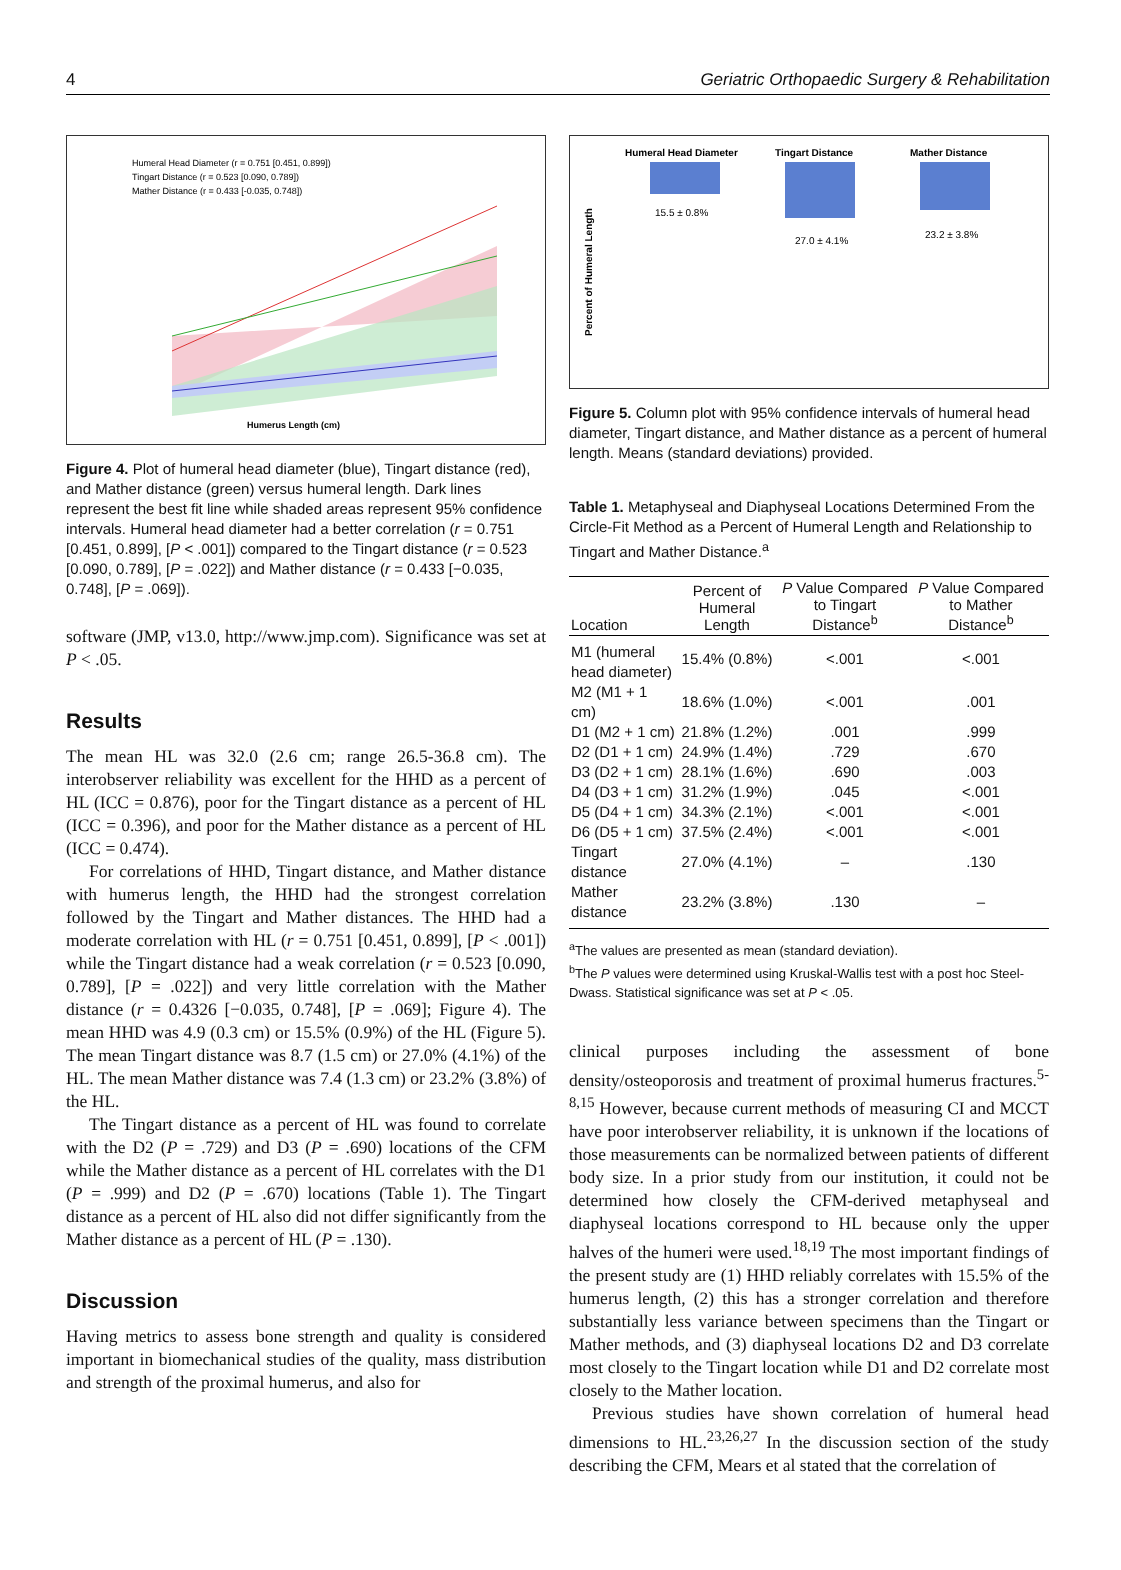4 Geriatric Orthopaedic Surgery & Rehabilitation
Humeral Head Diameter (r = 0.751 [0.451, 0.899])
Tingart Distance (r = 0.523 [0.090, 0.789])
Mather Distance (r = 0.433 [-0.035, 0.748])
Humerus Length (cm)
Figure 4. Plot of humeral head diameter (blue), Tingart distance (red), and Mather distance (green) versus humeral length. Dark lines represent the best fit line while shaded areas represent 95% confidence intervals. Humeral head diameter had a better correlation (r = 0.751 [0.451, 0.899], [P < .001]) compared to the Tingart distance (r = 0.523 [0.090, 0.789], [P = .022]) and Mather distance (r = 0.433 [−0.035, 0.748], [P = .069]).
software (JMP, v13.0, http://www.jmp.com). Significance was set at P < .05.
Results
The mean HL was 32.0 (2.6 cm; range 26.5-36.8 cm). The interobserver reliability was excellent for the HHD as a percent of HL (ICC = 0.876), poor for the Tingart distance as a percent of HL (ICC = 0.396), and poor for the Mather distance as a percent of HL (ICC = 0.474).
For correlations of HHD, Tingart distance, and Mather distance with humerus length, the HHD had the strongest correlation followed by the Tingart and Mather distances. The HHD had a moderate correlation with HL (r = 0.751 [0.451, 0.899], [P < .001]) while the Tingart distance had a weak correlation (r = 0.523 [0.090, 0.789], [P = .022]) and very little correlation with the Mather distance (r = 0.4326 [−0.035, 0.748], [P = .069]; Figure 4). The mean HHD was 4.9 (0.3 cm) or 15.5% (0.9%) of the HL (Figure 5). The mean Tingart distance was 8.7 (1.5 cm) or 27.0% (4.1%) of the HL. The mean Mather distance was 7.4 (1.3 cm) or 23.2% (3.8%) of the HL.
The Tingart distance as a percent of HL was found to correlate with the D2 (P = .729) and D3 (P = .690) locations of the CFM while the Mather distance as a percent of HL correlates with the D1 (P = .999) and D2 (P = .670) locations (Table 1). The Tingart distance as a percent of HL also did not differ significantly from the Mather distance as a percent of HL (P = .130).
Discussion
Having metrics to assess bone strength and quality is considered important in biomechanical studies of the quality, mass distribution and strength of the proximal humerus, and also for
Humeral Head Diameter
Tingart Distance
Mather Distance
15.5 ± 0.8%
27.0 ± 4.1%
23.2 ± 3.8%
Percent of Humeral Length
Figure 5. Column plot with 95% confidence intervals of humeral head diameter, Tingart distance, and Mather distance as a percent of humeral length. Means (standard deviations) provided.
Table 1. Metaphyseal and Diaphyseal Locations Determined From the Circle-Fit Method as a Percent of Humeral Length and Relationship to Tingart and Mather Distance.<sup>a</sup>
| Location | Percent of Humeral Length | P Value Compared to Tingart Distance<sup>b</sup> | P Value Compared to Mather Distance<sup>b</sup> |
| --- | --- | --- | --- |
| M1 (humeral head diameter) | 15.4% (0.8%) | <.001 | <.001 |
| M2 (M1 + 1 cm) | 18.6% (1.0%) | <.001 | .001 |
| D1 (M2 + 1 cm) | 21.8% (1.2%) | .001 | .999 |
| D2 (D1 + 1 cm) | 24.9% (1.4%) | .729 | .670 |
| D3 (D2 + 1 cm) | 28.1% (1.6%) | .690 | .003 |
| D4 (D3 + 1 cm) | 31.2% (1.9%) | .045 | <.001 |
| D5 (D4 + 1 cm) | 34.3% (2.1%) | <.001 | <.001 |
| D6 (D5 + 1 cm) | 37.5% (2.4%) | <.001 | <.001 |
| Tingart distance | 27.0% (4.1%) | – | .130 |
| Mather distance | 23.2% (3.8%) | .130 | – |
<sup>a</sup> The values are presented as mean (standard deviation).
<sup>b</sup> The P values were determined using Kruskal-Wallis test with a post hoc Steel-Dwass. Statistical significance was set at P < .05.
clinical purposes including the assessment of bone density/osteoporosis and treatment of proximal humerus fractures.<sup>5-8,15</sup> However, because current methods of measuring CI and MCCT have poor interobserver reliability, it is unknown if the locations of those measurements can be normalized between patients of different body size. In a prior study from our institution, it could not be determined how closely the CFM-derived metaphyseal and diaphyseal locations correspond to HL because only the upper halves of the humeri were used.<sup>18,19</sup> The most important findings of the present study are (1) HHD reliably correlates with 15.5% of the humerus length, (2) this has a stronger correlation and therefore substantially less variance between specimens than the Tingart or Mather methods, and (3) diaphyseal locations D2 and D3 correlate most closely to the Tingart location while D1 and D2 correlate most closely to the Mather location.
Previous studies have shown correlation of humeral head dimensions to HL.<sup>23,26,27</sup> In the discussion section of the study describing the CFM, Mears et al stated that the correlation of